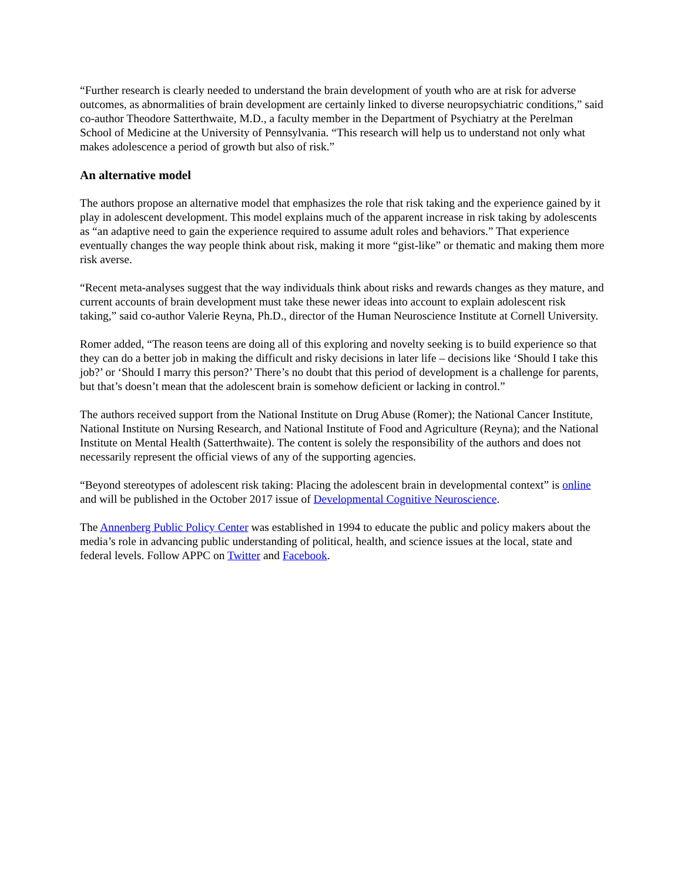“Further research is clearly needed to understand the brain development of youth who are at risk for adverse outcomes, as abnormalities of brain development are certainly linked to diverse neuropsychiatric conditions,” said co-author Theodore Satterthwaite, M.D., a faculty member in the Department of Psychiatry at the Perelman School of Medicine at the University of Pennsylvania. “This research will help us to understand not only what makes adolescence a period of growth but also of risk.”
An alternative model
The authors propose an alternative model that emphasizes the role that risk taking and the experience gained by it play in adolescent development. This model explains much of the apparent increase in risk taking by adolescents as “an adaptive need to gain the experience required to assume adult roles and behaviors.” That experience eventually changes the way people think about risk, making it more “gist-like” or thematic and making them more risk averse.
“Recent meta-analyses suggest that the way individuals think about risks and rewards changes as they mature, and current accounts of brain development must take these newer ideas into account to explain adolescent risk taking,” said co-author Valerie Reyna, Ph.D., director of the Human Neuroscience Institute at Cornell University.
Romer added, “The reason teens are doing all of this exploring and novelty seeking is to build experience so that they can do a better job in making the difficult and risky decisions in later life – decisions like ‘Should I take this job?’ or ‘Should I marry this person?’ There’s no doubt that this period of development is a challenge for parents, but that’s doesn’t mean that the adolescent brain is somehow deficient or lacking in control.”
The authors received support from the National Institute on Drug Abuse (Romer); the National Cancer Institute, National Institute on Nursing Research, and National Institute of Food and Agriculture (Reyna); and the National Institute on Mental Health (Satterthwaite). The content is solely the responsibility of the authors and does not necessarily represent the official views of any of the supporting agencies.
“Beyond stereotypes of adolescent risk taking: Placing the adolescent brain in developmental context” is online and will be published in the October 2017 issue of Developmental Cognitive Neuroscience.
The Annenberg Public Policy Center was established in 1994 to educate the public and policy makers about the media’s role in advancing public understanding of political, health, and science issues at the local, state and federal levels. Follow APPC on Twitter and Facebook.